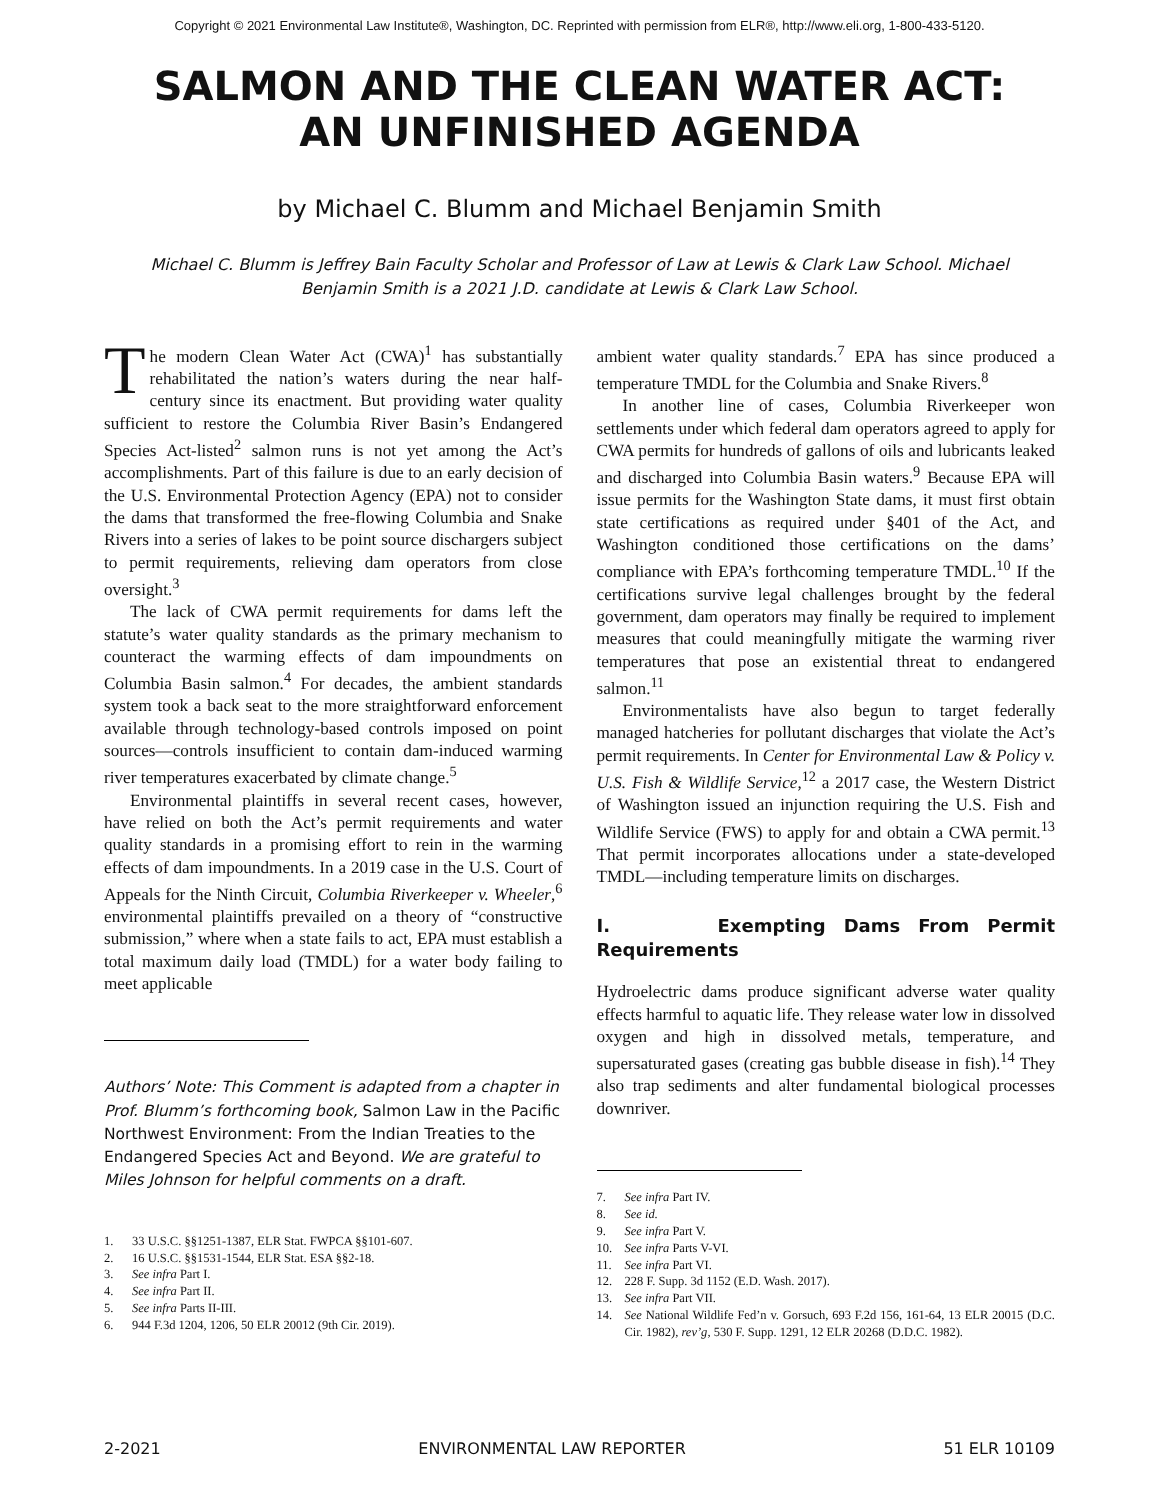Copyright © 2021 Environmental Law Institute®, Washington, DC. Reprinted with permission from ELR®, http://www.eli.org, 1-800-433-5120.
SALMON AND THE CLEAN WATER ACT:
AN UNFINISHED AGENDA
by Michael C. Blumm and Michael Benjamin Smith
Michael C. Blumm is Jeffrey Bain Faculty Scholar and Professor of Law at Lewis & Clark Law School. Michael Benjamin Smith is a 2021 J.D. candidate at Lewis & Clark Law School.
The modern Clean Water Act (CWA)<sup>1</sup> has substantially rehabilitated the nation’s waters during the near half-century since its enactment. But providing water quality sufficient to restore the Columbia River Basin’s Endangered Species Act-listed<sup>2</sup> salmon runs is not yet among the Act’s accomplishments. Part of this failure is due to an early decision of the U.S. Environmental Protection Agency (EPA) not to consider the dams that transformed the free-flowing Columbia and Snake Rivers into a series of lakes to be point source dischargers subject to permit requirements, relieving dam operators from close oversight.<sup>3</sup>
The lack of CWA permit requirements for dams left the statute’s water quality standards as the primary mechanism to counteract the warming effects of dam impoundments on Columbia Basin salmon.<sup>4</sup> For decades, the ambient standards system took a back seat to the more straightforward enforcement available through technology-based controls imposed on point sources—controls insufficient to contain dam-induced warming river temperatures exacerbated by climate change.<sup>5</sup>
Environmental plaintiffs in several recent cases, however, have relied on both the Act’s permit requirements and water quality standards in a promising effort to rein in the warming effects of dam impoundments. In a 2019 case in the U.S. Court of Appeals for the Ninth Circuit, Columbia Riverkeeper v. Wheeler,<sup>6</sup> environmental plaintiffs prevailed on a theory of “constructive submission,” where when a state fails to act, EPA must establish a total maximum daily load (TMDL) for a water body failing to meet applicable
Authors’ Note: This Comment is adapted from a chapter in Prof. Blumm’s forthcoming book, Salmon Law in the Pacific Northwest Environment: From the Indian Treaties to the Endangered Species Act and Beyond. We are grateful to Miles Johnson for helpful comments on a draft.
1. 33 U.S.C. §§1251-1387, ELR Stat. FWPCA §§101-607.
2. 16 U.S.C. §§1531-1544, ELR Stat. ESA §§2-18.
3. See infra Part I.
4. See infra Part II.
5. See infra Parts II-III.
6. 944 F.3d 1204, 1206, 50 ELR 20012 (9th Cir. 2019).
ambient water quality standards.<sup>7</sup> EPA has since produced a temperature TMDL for the Columbia and Snake Rivers.<sup>8</sup>
In another line of cases, Columbia Riverkeeper won settlements under which federal dam operators agreed to apply for CWA permits for hundreds of gallons of oils and lubricants leaked and discharged into Columbia Basin waters.<sup>9</sup> Because EPA will issue permits for the Washington State dams, it must first obtain state certifications as required under §401 of the Act, and Washington conditioned those certifications on the dams’ compliance with EPA’s forthcoming temperature TMDL.<sup>10</sup> If the certifications survive legal challenges brought by the federal government, dam operators may finally be required to implement measures that could meaningfully mitigate the warming river temperatures that pose an existential threat to endangered salmon.<sup>11</sup>
Environmentalists have also begun to target federally managed hatcheries for pollutant discharges that violate the Act’s permit requirements. In Center for Environmental Law & Policy v. U.S. Fish & Wildlife Service,<sup>12</sup> a 2017 case, the Western District of Washington issued an injunction requiring the U.S. Fish and Wildlife Service (FWS) to apply for and obtain a CWA permit.<sup>13</sup> That permit incorporates allocations under a state-developed TMDL—including temperature limits on discharges.
I. Exempting Dams From Permit Requirements
Hydroelectric dams produce significant adverse water quality effects harmful to aquatic life. They release water low in dissolved oxygen and high in dissolved metals, temperature, and supersaturated gases (creating gas bubble disease in fish).<sup>14</sup> They also trap sediments and alter fundamental biological processes downriver.
7. See infra Part IV.
8. See id.
9. See infra Part V.
10. See infra Parts V-VI.
11. See infra Part VI.
12. 228 F. Supp. 3d 1152 (E.D. Wash. 2017).
13. See infra Part VII.
14. See National Wildlife Fed’n v. Gorsuch, 693 F.2d 156, 161-64, 13 ELR 20015 (D.C. Cir. 1982), rev’g, 530 F. Supp. 1291, 12 ELR 20268 (D.D.C. 1982).
2-2021 ENVIRONMENTAL LAW REPORTER 51 ELR 10109